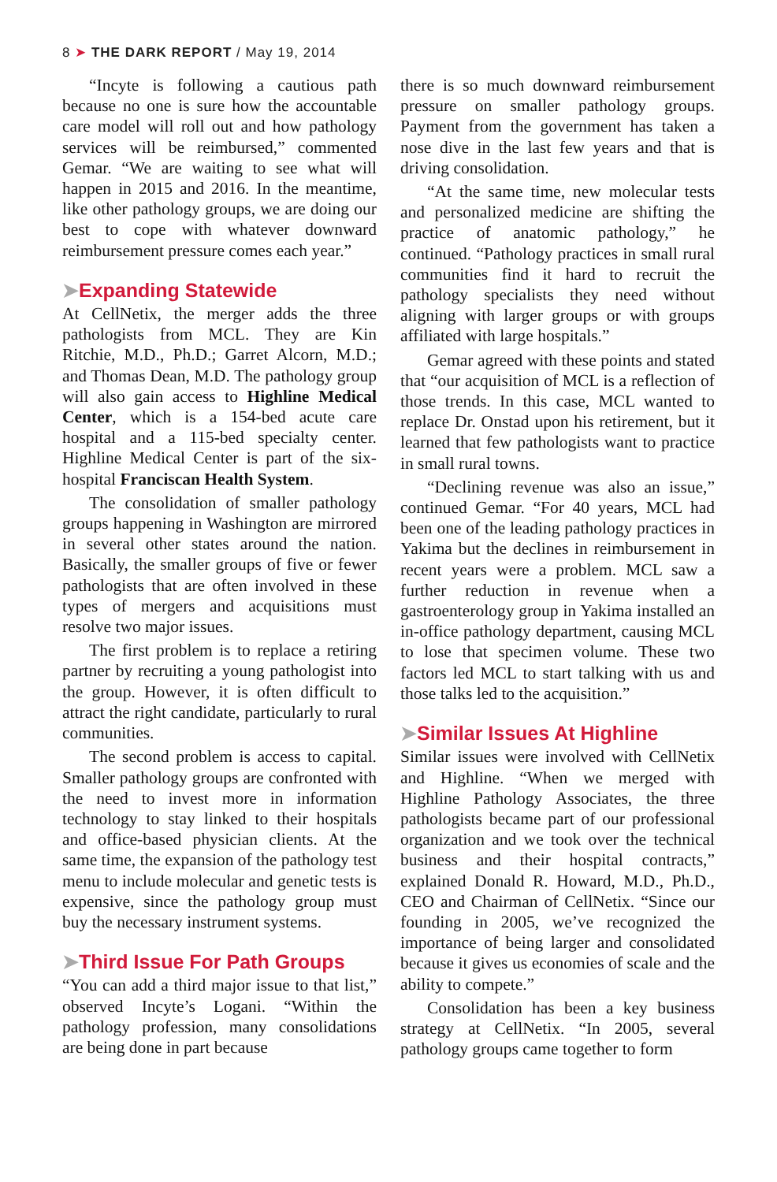8 ➤ THE DARK REPORT / May 19, 2014
“Incyte is following a cautious path because no one is sure how the accountable care model will roll out and how pathology services will be reimbursed,” commented Gemar. “We are waiting to see what will happen in 2015 and 2016. In the meantime, like other pathology groups, we are doing our best to cope with whatever downward reimbursement pressure comes each year.”
➤Expanding Statewide
At CellNetix, the merger adds the three pathologists from MCL. They are Kin Ritchie, M.D., Ph.D.; Garret Alcorn, M.D.; and Thomas Dean, M.D. The pathology group will also gain access to Highline Medical Center, which is a 154-bed acute care hospital and a 115-bed specialty center. Highline Medical Center is part of the six-hospital Franciscan Health System.
The consolidation of smaller pathology groups happening in Washington are mirrored in several other states around the nation. Basically, the smaller groups of five or fewer pathologists that are often involved in these types of mergers and acquisitions must resolve two major issues.
The first problem is to replace a retiring partner by recruiting a young pathologist into the group. However, it is often difficult to attract the right candidate, particularly to rural communities.
The second problem is access to capital. Smaller pathology groups are confronted with the need to invest more in information technology to stay linked to their hospitals and office-based physician clients. At the same time, the expansion of the pathology test menu to include molecular and genetic tests is expensive, since the pathology group must buy the necessary instrument systems.
➤Third Issue For Path Groups
“You can add a third major issue to that list,” observed Incyte’s Logani. “Within the pathology profession, many consolidations are being done in part because
there is so much downward reimbursement pressure on smaller pathology groups. Payment from the government has taken a nose dive in the last few years and that is driving consolidation.
“At the same time, new molecular tests and personalized medicine are shifting the practice of anatomic pathology,” he continued. “Pathology practices in small rural communities find it hard to recruit the pathology specialists they need without aligning with larger groups or with groups affiliated with large hospitals.”
Gemar agreed with these points and stated that “our acquisition of MCL is a reflection of those trends. In this case, MCL wanted to replace Dr. Onstad upon his retirement, but it learned that few pathologists want to practice in small rural towns.
“Declining revenue was also an issue,” continued Gemar. “For 40 years, MCL had been one of the leading pathology practices in Yakima but the declines in reimbursement in recent years were a problem. MCL saw a further reduction in revenue when a gastroenterology group in Yakima installed an in-office pathology department, causing MCL to lose that specimen volume. These two factors led MCL to start talking with us and those talks led to the acquisition.”
➤Similar Issues At Highline
Similar issues were involved with CellNetix and Highline. “When we merged with Highline Pathology Associates, the three pathologists became part of our professional organization and we took over the technical business and their hospital contracts,” explained Donald R. Howard, M.D., Ph.D., CEO and Chairman of CellNetix. “Since our founding in 2005, we’ve recognized the importance of being larger and consolidated because it gives us economies of scale and the ability to compete.”
Consolidation has been a key business strategy at CellNetix. “In 2005, several pathology groups came together to form